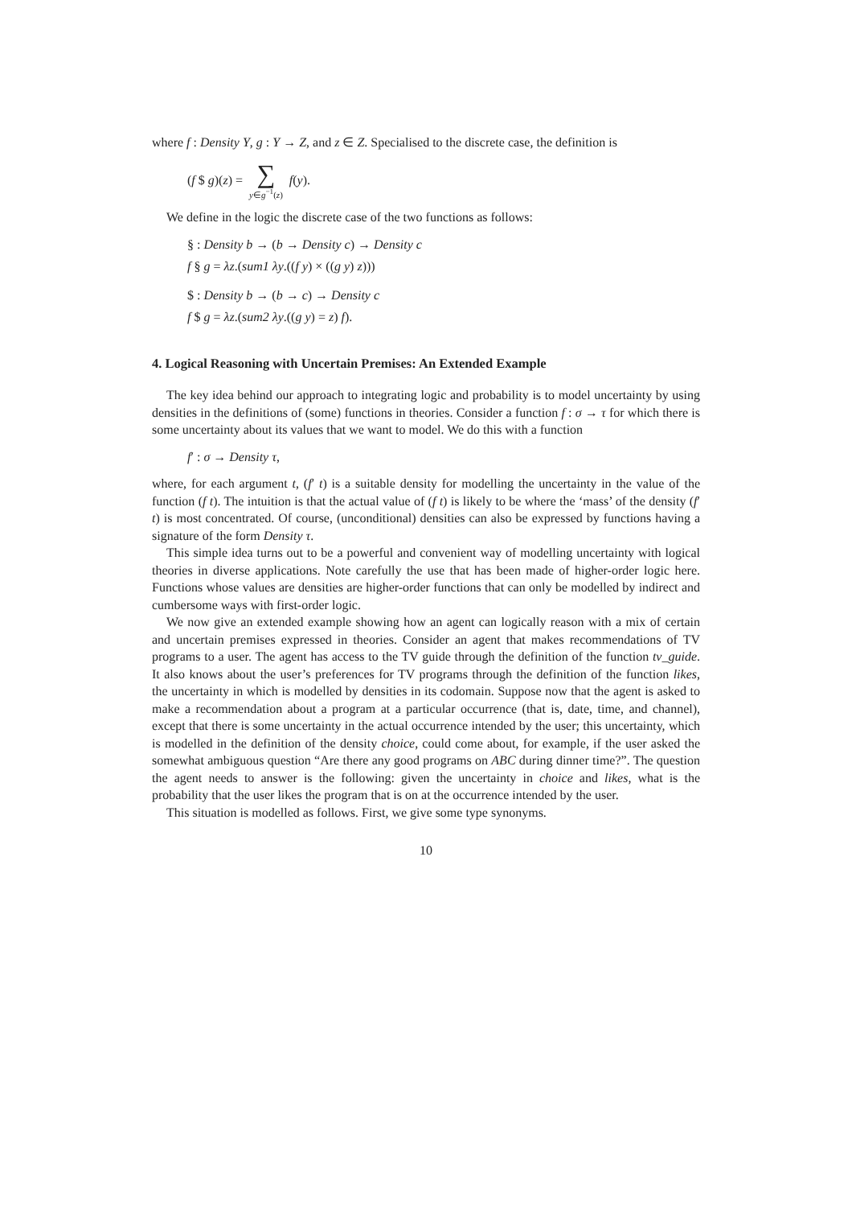where f : Density Y, g : Y → Z, and z ∈ Z. Specialised to the discrete case, the definition is
(f $ g)(z) =
∑
y∈g<sup>−1</sup>(z)
f(y).
We define in the logic the discrete case of the two functions as follows:
§ : Density b → (b → Density c) → Density c
f § g = λz.(sum1 λy.((f y) × ((g y) z)))
$ : Density b → (b → c) → Density c
f $ g = λz.(sum2 λy.((g y) = z) f).
4. Logical Reasoning with Uncertain Premises: An Extended Example
The key idea behind our approach to integrating logic and probability is to model uncertainty by using densities in the definitions of (some) functions in theories. Consider a function f : σ → τ for which there is some uncertainty about its values that we want to model. We do this with a function
f′ : σ → Density τ,
where, for each argument t, (f′ t) is a suitable density for modelling the uncertainty in the value of the function (f t). The intuition is that the actual value of (f t) is likely to be where the ‘mass’ of the density (f′ t) is most concentrated. Of course, (unconditional) densities can also be expressed by functions having a signature of the form Density τ.
This simple idea turns out to be a powerful and convenient way of modelling uncertainty with logical theories in diverse applications. Note carefully the use that has been made of higher-order logic here. Functions whose values are densities are higher-order functions that can only be modelled by indirect and cumbersome ways with first-order logic.
We now give an extended example showing how an agent can logically reason with a mix of certain and uncertain premises expressed in theories. Consider an agent that makes recommendations of TV programs to a user. The agent has access to the TV guide through the definition of the function tv_guide. It also knows about the user’s preferences for TV programs through the definition of the function likes, the uncertainty in which is modelled by densities in its codomain. Suppose now that the agent is asked to make a recommendation about a program at a particular occurrence (that is, date, time, and channel), except that there is some uncertainty in the actual occurrence intended by the user; this uncertainty, which is modelled in the definition of the density choice, could come about, for example, if the user asked the somewhat ambiguous question “Are there any good programs on ABC during dinner time?”. The question the agent needs to answer is the following: given the uncertainty in choice and likes, what is the probability that the user likes the program that is on at the occurrence intended by the user.
This situation is modelled as follows. First, we give some type synonyms.
10